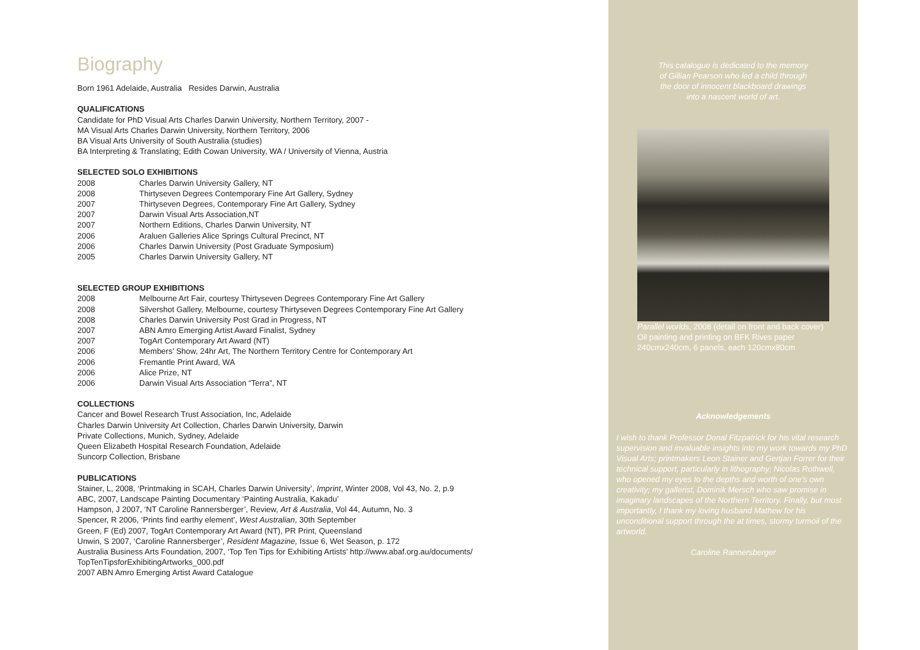Biography
Born 1961 Adelaide, Australia Resides Darwin, Australia
QUALIFICATIONS
Candidate for PhD Visual Arts Charles Darwin University, Northern Territory, 2007 -
MA Visual Arts Charles Darwin University, Northern Territory, 2006
BA Visual Arts University of South Australia (studies)
BA Interpreting & Translating; Edith Cowan University, WA / University of Vienna, Austria
SELECTED SOLO EXHIBITIONS
2008 Charles Darwin University Gallery, NT
2008 Thirtyseven Degrees Contemporary Fine Art Gallery, Sydney
2007 Thirtyseven Degrees, Contemporary Fine Art Gallery, Sydney
2007 Darwin Visual Arts Association,NT
2007 Northern Editions, Charles Darwin University, NT
2006 Araluen Galleries Alice Springs Cultural Precinct, NT
2006 Charles Darwin University (Post Graduate Symposium)
2005 Charles Darwin University Gallery, NT
SELECTED GROUP EXHIBITIONS
2008 Melbourne Art Fair, courtesy Thirtyseven Degrees Contemporary Fine Art Gallery
2008 Silvershot Gallery, Melbourne, courtesy Thirtyseven Degrees Contemporary Fine Art Gallery
2008 Charles Darwin University Post Grad in Progress, NT
2007 ABN Amro Emerging Artist Award Finalist, Sydney
2007 TogArt Contemporary Art Award (NT)
2006 Members’ Show, 24hr Art, The Northern Territory Centre for Contemporary Art
2006 Fremantle Print Award, WA
2006 Alice Prize, NT
2006 Darwin Visual Arts Association “Terra”, NT
COLLECTIONS
Cancer and Bowel Research Trust Association, Inc, Adelaide
Charles Darwin University Art Collection, Charles Darwin University, Darwin
Private Collections, Munich, Sydney, Adelaide
Queen Elizabeth Hospital Research Foundation, Adelaide
Suncorp Collection, Brisbane
PUBLICATIONS
Stainer, L, 2008, ‘Printmaking in SCAH, Charles Darwin University’, Imprint, Winter 2008, Vol 43, No. 2, p.9
ABC, 2007, Landscape Painting Documentary ‘Painting Australia, Kakadu’
Hampson, J 2007, ‘NT Caroline Rannersberger’, Review, Art & Australia, Vol 44, Autumn, No. 3
Spencer, R 2006, ‘Prints find earthy element’, West Australian, 30th September
Green, F (Ed) 2007, TogArt Contemporary Art Award (NT), PR Print, Queensland
Unwin, S 2007, ‘Caroline Rannersberger’, Resident Magazine, Issue 6, Wet Season, p. 172
Australia Business Arts Foundation, 2007, ‘Top Ten Tips for Exhibiting Artists’ http://www.abaf.org.au/documents/
TopTenTipsforExhibitingArtworks_000.pdf
2007 ABN Amro Emerging Artist Award Catalogue
This catalogue is dedicated to the memory of Gillian Pearson who led a child through the door of innocent blackboard drawings into a nascent world of art.
Parallel worlds, 2008 (detail on front and back cover)
Oil painting and printing on BFK Rives paper
240cmx240cm, 6 panels, each 120cmx80cm
Acknowledgements
I wish to thank Professor Donal Fitzpatrick for his vital research supervision and invaluable insights into my work towards my PhD Visual Arts; printmakers Leon Stainer and Gertjan Forrer for their technical support, particularly in lithography; Nicolas Rothwell, who opened my eyes to the depths and worth of one's own creativity; my gallerist, Dominik Mersch who saw promise in imaginary landscapes of the Northern Territory. Finally, but most importantly, I thank my loving husband Mathew for his unconditional support through the at times, stormy turmoil of the artworld.
Caroline Rannersberger